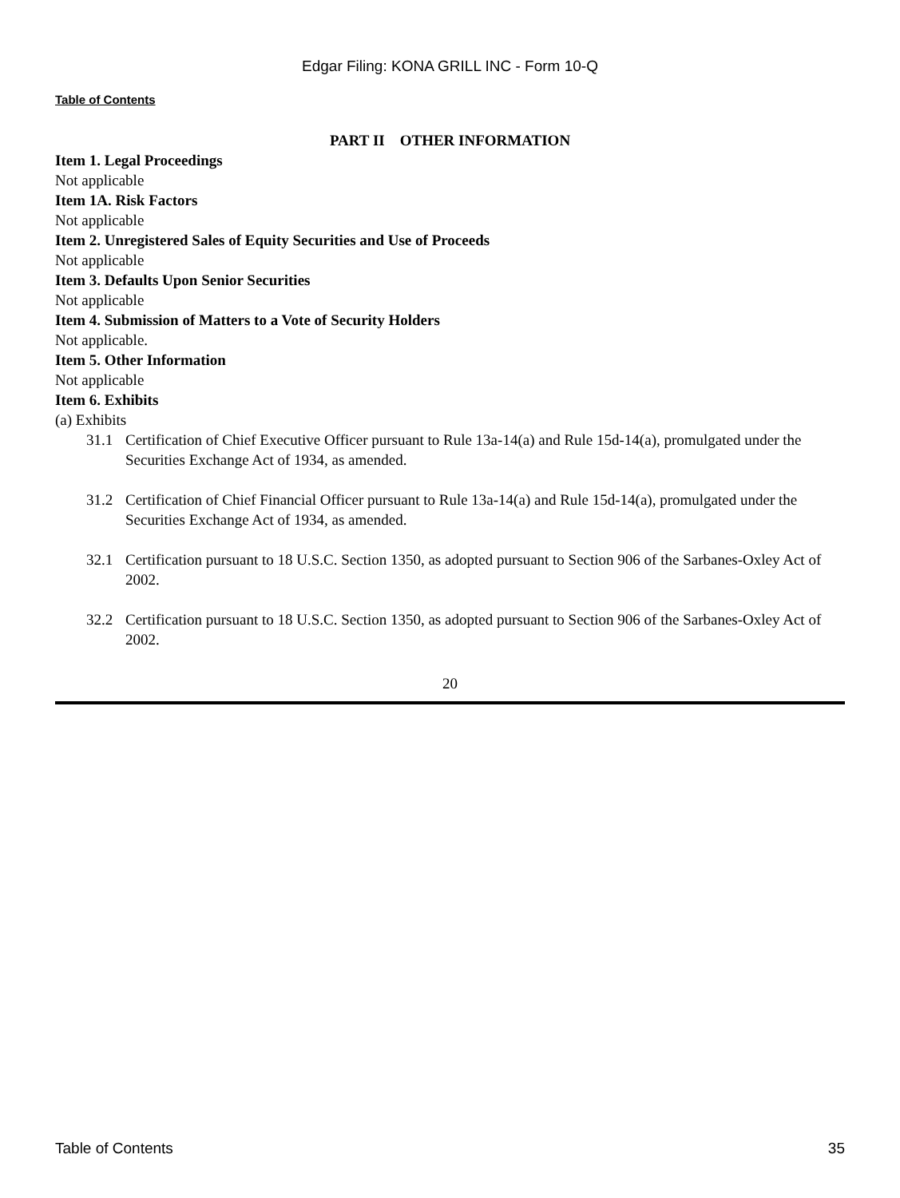Edgar Filing: KONA GRILL INC - Form 10-Q
Table of Contents
PART II OTHER INFORMATION
Item 1. Legal Proceedings
Not applicable
Item 1A. Risk Factors
Not applicable
Item 2. Unregistered Sales of Equity Securities and Use of Proceeds
Not applicable
Item 3. Defaults Upon Senior Securities
Not applicable
Item 4. Submission of Matters to a Vote of Security Holders
Not applicable.
Item 5. Other Information
Not applicable
Item 6. Exhibits
(a) Exhibits
31.1 Certification of Chief Executive Officer pursuant to Rule 13a-14(a) and Rule 15d-14(a), promulgated under the Securities Exchange Act of 1934, as amended.
31.2 Certification of Chief Financial Officer pursuant to Rule 13a-14(a) and Rule 15d-14(a), promulgated under the Securities Exchange Act of 1934, as amended.
32.1 Certification pursuant to 18 U.S.C. Section 1350, as adopted pursuant to Section 906 of the Sarbanes-Oxley Act of 2002.
32.2 Certification pursuant to 18 U.S.C. Section 1350, as adopted pursuant to Section 906 of the Sarbanes-Oxley Act of 2002.
20
Table of Contents 35